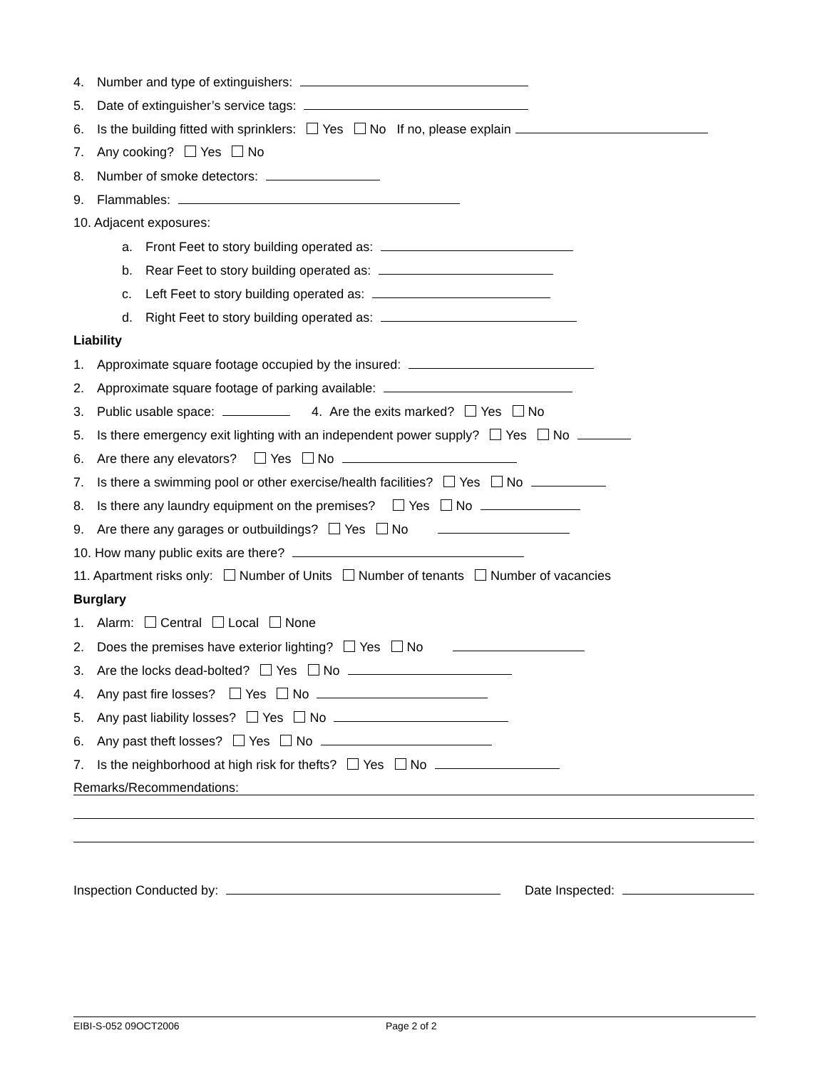4. Number and type of extinguishers:
5. Date of extinguisher’s service tags:
6. Is the building fitted with sprinklers: Yes No If no, please explain
7. Any cooking? Yes No
8. Number of smoke detectors:
9. Flammables:
10. Adjacent exposures:
a. Front Feet to story building operated as:
b. Rear Feet to story building operated as:
c. Left Feet to story building operated as:
d. Right Feet to story building operated as:
Liability
1. Approximate square footage occupied by the insured:
2. Approximate square footage of parking available:
3. Public usable space: 4. Are the exits marked? Yes No
5. Is there emergency exit lighting with an independent power supply? Yes No
6. Are there any elevators? Yes No
7. Is there a swimming pool or other exercise/health facilities? Yes No
8. Is there any laundry equipment on the premises? Yes No
9. Are there any garages or outbuildings? Yes No
10. How many public exits are there?
11. Apartment risks only: Number of Units Number of tenants Number of vacancies
Burglary
1. Alarm: Central Local None
2. Does the premises have exterior lighting? Yes No
3. Are the locks dead-bolted? Yes No
4. Any past fire losses? Yes No
5. Any past liability losses? Yes No
6. Any past theft losses? Yes No
7. Is the neighborhood at high risk for thefts? Yes No
Remarks/Recommendations:
Inspection Conducted by: Date Inspected:
EIBI-S-052 09OCT2006 Page 2 of 2